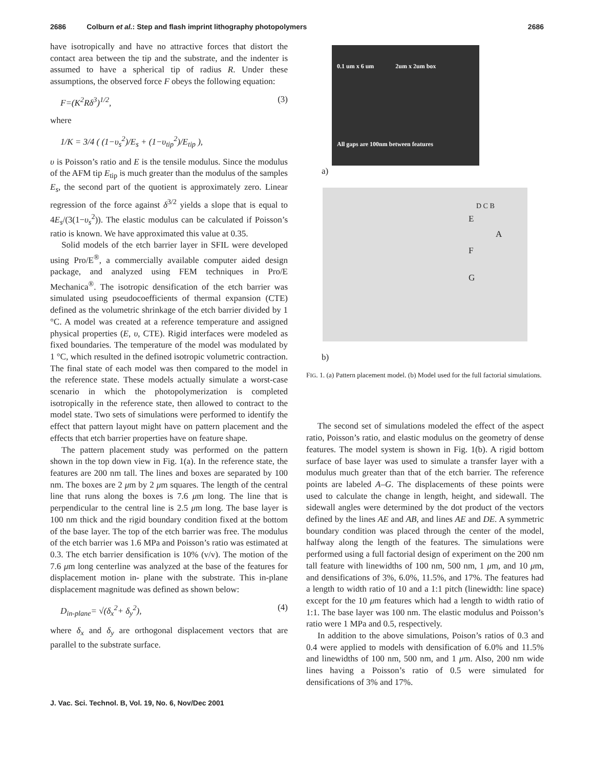2686 Colburn et al.: Step and flash imprint lithography photopolymers 2686
have isotropically and have no attractive forces that distort the contact area between the tip and the substrate, and the indenter is assumed to have a spherical tip of radius R. Under these assumptions, the observed force F obeys the following equation:
F=(K<sup>2</sup>Rδ<sup>3</sup>)<sup>1/2</sup>, (3)
where
1/K = 3/4 ( (1−υ<sub>s</sub><sup>2</sup>)/E<sub>s</sub> + (1−υ<sub>tip</sub><sup>2</sup>)/E<sub>tip</sub> ),
υ is Poisson’s ratio and E is the tensile modulus. Since the modulus of the AFM tip E<sub>tip</sub> is much greater than the modulus of the samples E<sub>s</sub>, the second part of the quotient is approximately zero. Linear regression of the force against δ<sup>3/2</sup> yields a slope that is equal to 4E<sub>s</sub>/(3(1−υ<sub>s</sub><sup>2</sup>)). The elastic modulus can be calculated if Poisson’s ratio is known. We have approximated this value at 0.35.
Solid models of the etch barrier layer in SFIL were developed using Pro/E<sup>®</sup>, a commercially available computer aided design package, and analyzed using FEM techniques in Pro/E Mechanica<sup>®</sup>. The isotropic densification of the etch barrier was simulated using pseudocoefficients of thermal expansion (CTE) defined as the volumetric shrinkage of the etch barrier divided by 1 °C. A model was created at a reference temperature and assigned physical properties (E, υ, CTE). Rigid interfaces were modeled as fixed boundaries. The temperature of the model was modulated by 1 °C, which resulted in the defined isotropic volumetric contraction. The final state of each model was then compared to the model in the reference state. These models actually simulate a worst-case scenario in which the photopolymerization is completed isotropically in the reference state, then allowed to contract to the model state. Two sets of simulations were performed to identify the effect that pattern layout might have on pattern placement and the effects that etch barrier properties have on feature shape.
The pattern placement study was performed on the pattern shown in the top down view in Fig. 1(a). In the reference state, the features are 200 nm tall. The lines and boxes are separated by 100 nm. The boxes are 2 μm by 2 μm squares. The length of the central line that runs along the boxes is 7.6 μm long. The line that is perpendicular to the central line is 2.5 μm long. The base layer is 100 nm thick and the rigid boundary condition fixed at the bottom of the base layer. The top of the etch barrier was free. The modulus of the etch barrier was 1.6 MPa and Poisson’s ratio was estimated at 0.3. The etch barrier densification is 10% (v/v). The motion of the 7.6 μm long centerline was analyzed at the base of the features for displacement motion in- plane with the substrate. This in-plane displacement magnitude was defined as shown below:
D<sub>in-plane</sub>= √(δ<sub>x</sub><sup>2</sup>+ δ<sub>y</sub><sup>2</sup>), (4)
where δ<sub>x</sub> and δ<sub>y</sub> are orthogonal displacement vectors that are parallel to the substrate surface.
0.1 um x 6 um 2um x 2um box
All gaps are 100nm between features
a)
D C B
E
A
F
G
b)
FIG. 1. (a) Pattern placement model. (b) Model used for the full factorial simulations.
The second set of simulations modeled the effect of the aspect ratio, Poisson’s ratio, and elastic modulus on the geometry of dense features. The model system is shown in Fig. 1(b). A rigid bottom surface of base layer was used to simulate a transfer layer with a modulus much greater than that of the etch barrier. The reference points are labeled A–G. The displacements of these points were used to calculate the change in length, height, and sidewall. The sidewall angles were determined by the dot product of the vectors defined by the lines AE and AB, and lines AE and DE. A symmetric boundary condition was placed through the center of the model, halfway along the length of the features. The simulations were performed using a full factorial design of experiment on the 200 nm tall feature with linewidths of 100 nm, 500 nm, 1 μm, and 10 μm, and densifications of 3%, 6.0%, 11.5%, and 17%. The features had a length to width ratio of 10 and a 1:1 pitch (linewidth: line space) except for the 10 μm features which had a length to width ratio of 1:1. The base layer was 100 nm. The elastic modulus and Poisson’s ratio were 1 MPa and 0.5, respectively.
In addition to the above simulations, Poison’s ratios of 0.3 and 0.4 were applied to models with densification of 6.0% and 11.5% and linewidths of 100 nm, 500 nm, and 1 μm. Also, 200 nm wide lines having a Poisson’s ratio of 0.5 were simulated for densifications of 3% and 17%.
J. Vac. Sci. Technol. B, Vol. 19, No. 6, Nov/Dec 2001